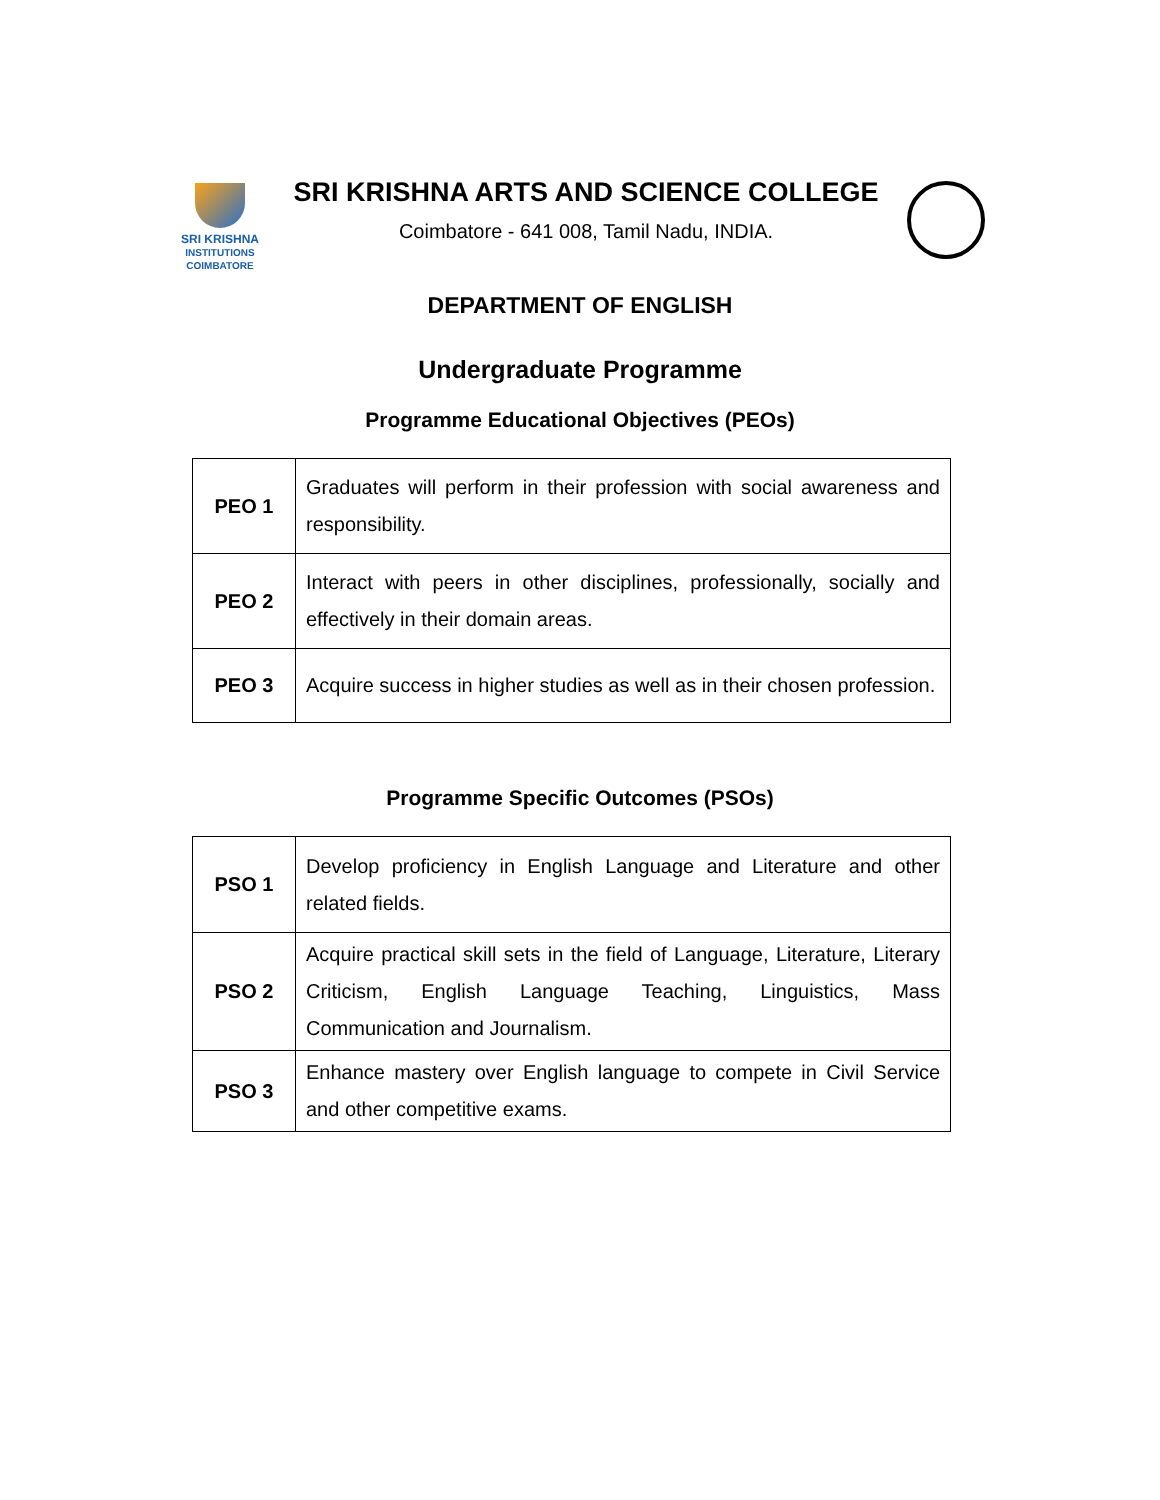SRI KRISHNA
INSTITUTIONS
COIMBATORE
SRI KRISHNA ARTS AND SCIENCE COLLEGE
Coimbatore - 641 008, Tamil Nadu, INDIA.
DEPARTMENT OF ENGLISH
Undergraduate Programme
Programme Educational Objectives (PEOs)
| PEO 1 | Graduates will perform in their profession with social awareness and responsibility. |
| PEO 2 | Interact with peers in other disciplines, professionally, socially and effectively in their domain areas. |
| PEO 3 | Acquire success in higher studies as well as in their chosen profession. |
Programme Specific Outcomes (PSOs)
| PSO 1 | Develop proficiency in English Language and Literature and other related fields. |
| PSO 2 | Acquire practical skill sets in the field of Language, Literature, Literary Criticism, English Language Teaching, Linguistics, Mass Communication and Journalism. |
| PSO 3 | Enhance mastery over English language to compete in Civil Service and other competitive exams. |